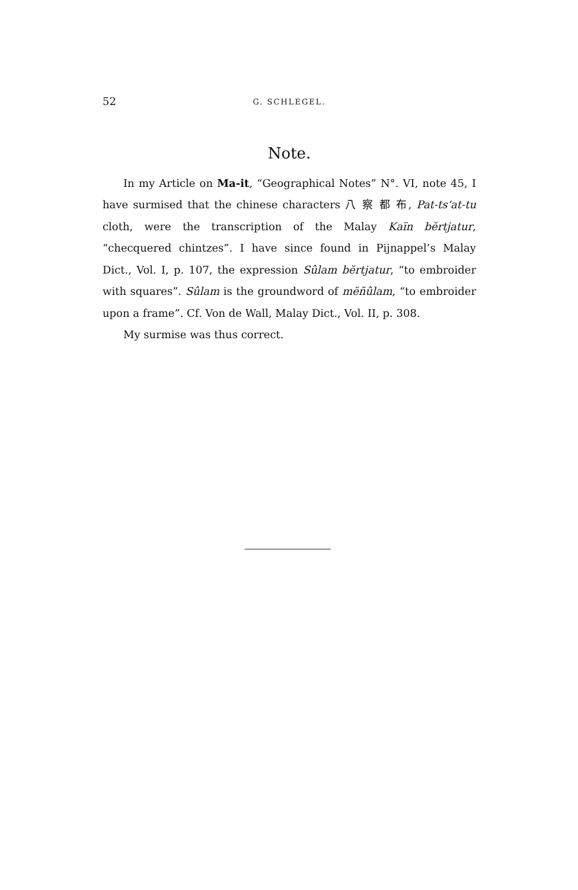52 G. SCHLEGEL.
Note.
In my Article on Ma-it, “Geographical Notes” N°. VI, note 45, I have surmised that the chinese characters 八 察 都 布, Pat-ts‘at-tu cloth, were the transcription of the Malay Kaïn bĕrtjatur, “checquered chintzes”. I have since found in Pijnappel’s Malay Dict., Vol. I, p. 107, the expression Sûlam bĕrtjatur, “to embroider with squares”. Sûlam is the groundword of mĕñûlam, “to embroider upon a frame”. Cf. Von de Wall, Malay Dict., Vol. II, p. 308.
My surmise was thus correct.